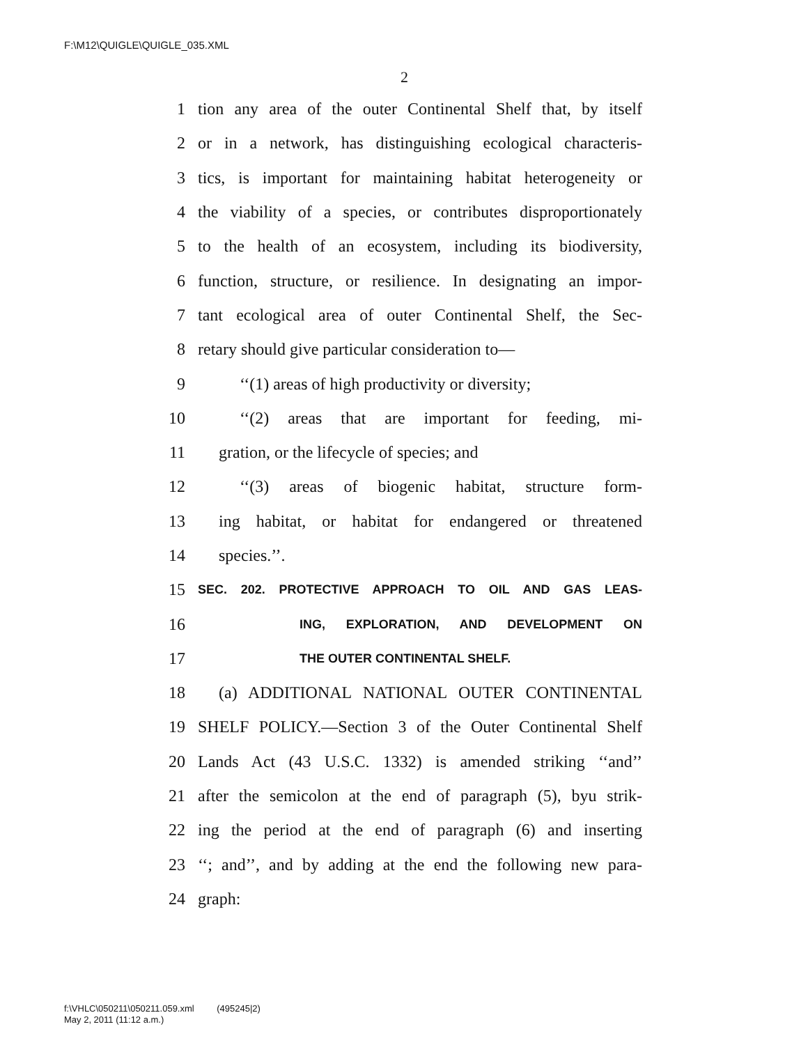F:\M12\QUIGLE\QUIGLE_035.XML
2
1 tion any area of the outer Continental Shelf that, by itself
2 or in a network, has distinguishing ecological characteris-
3 tics, is important for maintaining habitat heterogeneity or
4 the viability of a species, or contributes disproportionately
5 to the health of an ecosystem, including its biodiversity,
6 function, structure, or resilience. In designating an impor-
7 tant ecological area of outer Continental Shelf, the Sec-
8 retary should give particular consideration to—
9 ‘‘(1) areas of high productivity or diversity;
10 ‘‘(2) areas that are important for feeding, mi-
11 gration, or the lifecycle of species; and
12 ‘‘(3) areas of biogenic habitat, structure form-
13 ing habitat, or habitat for endangered or threatened
14 species.’’.
15 SEC. 202. PROTECTIVE APPROACH TO OIL AND GAS LEAS-
16 ING, EXPLORATION, AND DEVELOPMENT ON
17 THE OUTER CONTINENTAL SHELF.
18 (a) ADDITIONAL NATIONAL OUTER CONTINENTAL
19 SHELF POLICY.—Section 3 of the Outer Continental Shelf
20 Lands Act (43 U.S.C. 1332) is amended striking ‘‘and’’
21 after the semicolon at the end of paragraph (5), byu strik-
22 ing the period at the end of paragraph (6) and inserting
23 ‘‘; and’’, and by adding at the end the following new para-
24 graph:
f:\VHLC\050211\050211.059.xml (495245|2)
May 2, 2011 (11:12 a.m.)